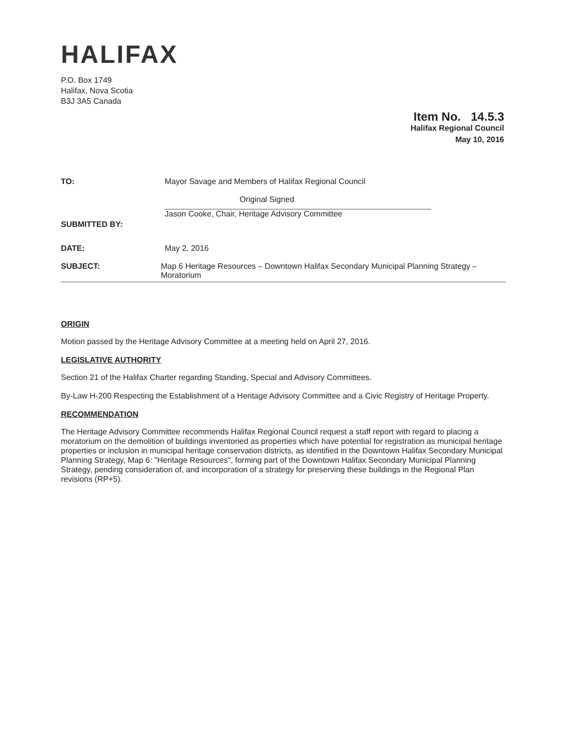HALIFAX
P.O. Box 1749
Halifax, Nova Scotia
B3J 3A5 Canada
Item No. 14.5.3
Halifax Regional Council
May 10, 2016
TO: Mayor Savage and Members of Halifax Regional Council
SUBMITTED BY:
Original Signed
Jason Cooke, Chair, Heritage Advisory Committee
DATE: May 2, 2016
SUBJECT: Map 6 Heritage Resources – Downtown Halifax Secondary Municipal Planning Strategy – Moratorium
ORIGIN
Motion passed by the Heritage Advisory Committee at a meeting held on April 27, 2016.
LEGISLATIVE AUTHORITY
Section 21 of the Halifax Charter regarding Standing, Special and Advisory Committees.
By-Law H-200 Respecting the Establishment of a Heritage Advisory Committee and a Civic Registry of Heritage Property.
RECOMMENDATION
The Heritage Advisory Committee recommends Halifax Regional Council request a staff report with regard to placing a moratorium on the demolition of buildings inventoried as properties which have potential for registration as municipal heritage properties or inclusion in municipal heritage conservation districts, as identified in the Downtown Halifax Secondary Municipal Planning Strategy, Map 6: "Heritage Resources", forming part of the Downtown Halifax Secondary Municipal Planning Strategy, pending consideration of, and incorporation of a strategy for preserving these buildings in the Regional Plan revisions (RP+5).